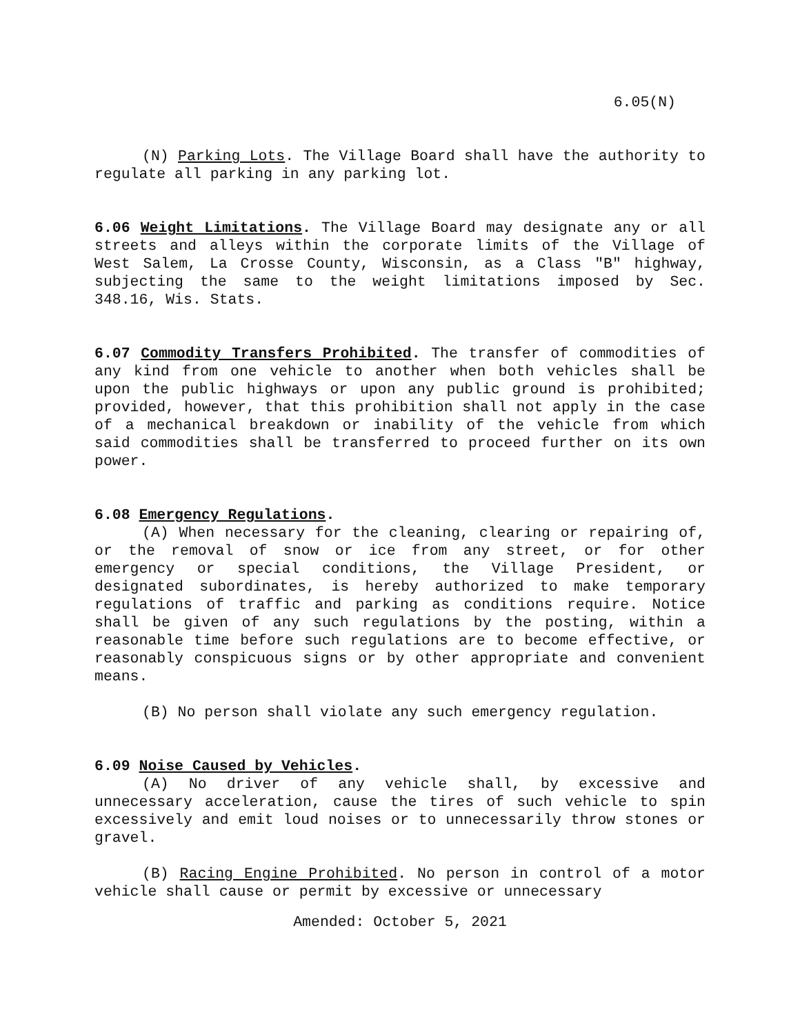6.05(N)
(N) Parking Lots. The Village Board shall have the authority to regulate all parking in any parking lot.
6.06 Weight Limitations. The Village Board may designate any or all streets and alleys within the corporate limits of the Village of West Salem, La Crosse County, Wisconsin, as a Class "B" highway, subjecting the same to the weight limitations imposed by Sec. 348.16, Wis. Stats.
6.07 Commodity Transfers Prohibited. The transfer of commodities of any kind from one vehicle to another when both vehicles shall be upon the public highways or upon any public ground is prohibited; provided, however, that this prohibition shall not apply in the case of a mechanical breakdown or inability of the vehicle from which said commodities shall be transferred to proceed further on its own power.
6.08 Emergency Regulations.
(A) When necessary for the cleaning, clearing or repairing of, or the removal of snow or ice from any street, or for other emergency or special conditions, the Village President, or designated subordinates, is hereby authorized to make temporary regulations of traffic and parking as conditions require. Notice shall be given of any such regulations by the posting, within a reasonable time before such regulations are to become effective, or reasonably conspicuous signs or by other appropriate and convenient means.
(B) No person shall violate any such emergency regulation.
6.09 Noise Caused by Vehicles.
(A) No driver of any vehicle shall, by excessive and unnecessary acceleration, cause the tires of such vehicle to spin excessively and emit loud noises or to unnecessarily throw stones or gravel.
(B) Racing Engine Prohibited. No person in control of a motor vehicle shall cause or permit by excessive or unnecessary
Amended: October 5, 2021